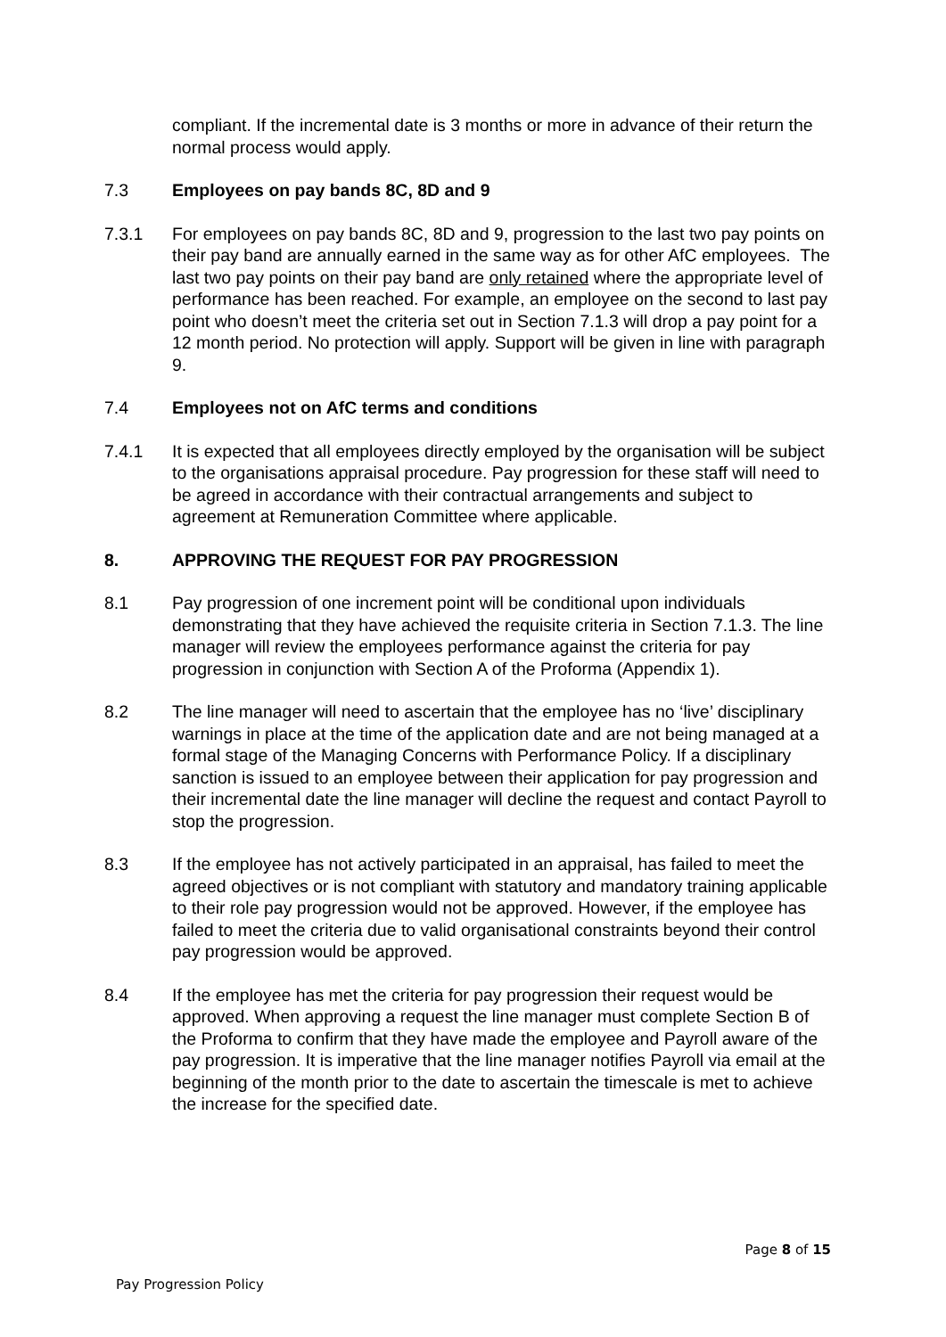compliant. If the incremental date is 3 months or more in advance of their return the normal process would apply.
7.3 Employees on pay bands 8C, 8D and 9
7.3.1 For employees on pay bands 8C, 8D and 9, progression to the last two pay points on their pay band are annually earned in the same way as for other AfC employees. The last two pay points on their pay band are only retained where the appropriate level of performance has been reached. For example, an employee on the second to last pay point who doesn’t meet the criteria set out in Section 7.1.3 will drop a pay point for a 12 month period. No protection will apply. Support will be given in line with paragraph 9.
7.4 Employees not on AfC terms and conditions
7.4.1 It is expected that all employees directly employed by the organisation will be subject to the organisations appraisal procedure. Pay progression for these staff will need to be agreed in accordance with their contractual arrangements and subject to agreement at Remuneration Committee where applicable.
8. APPROVING THE REQUEST FOR PAY PROGRESSION
8.1 Pay progression of one increment point will be conditional upon individuals demonstrating that they have achieved the requisite criteria in Section 7.1.3. The line manager will review the employees performance against the criteria for pay progression in conjunction with Section A of the Proforma (Appendix 1).
8.2 The line manager will need to ascertain that the employee has no ‘live’ disciplinary warnings in place at the time of the application date and are not being managed at a formal stage of the Managing Concerns with Performance Policy. If a disciplinary sanction is issued to an employee between their application for pay progression and their incremental date the line manager will decline the request and contact Payroll to stop the progression.
8.3 If the employee has not actively participated in an appraisal, has failed to meet the agreed objectives or is not compliant with statutory and mandatory training applicable to their role pay progression would not be approved. However, if the employee has failed to meet the criteria due to valid organisational constraints beyond their control pay progression would be approved.
8.4 If the employee has met the criteria for pay progression their request would be approved. When approving a request the line manager must complete Section B of the Proforma to confirm that they have made the employee and Payroll aware of the pay progression. It is imperative that the line manager notifies Payroll via email at the beginning of the month prior to the date to ascertain the timescale is met to achieve the increase for the specified date.
Page 8 of 15
Pay Progression Policy